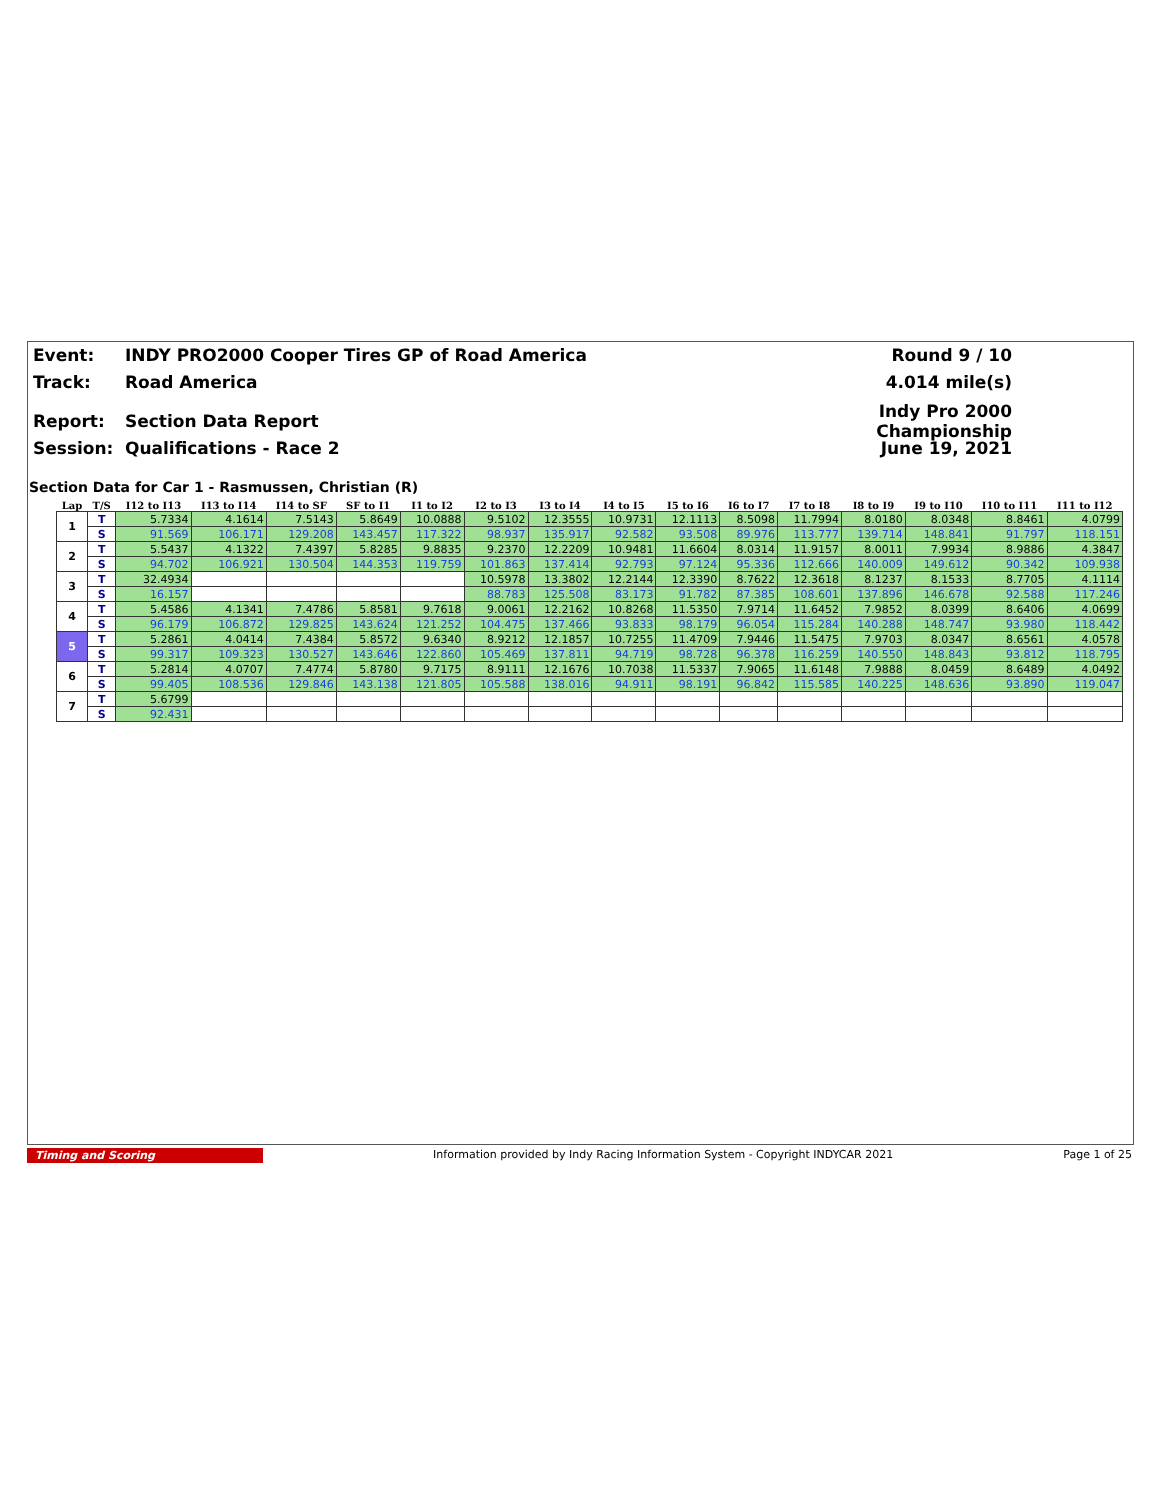Event: INDY PRO2000 Cooper Tires GP of Road America Round 9 / 10
Track: Road America 4.014 mile(s)
Report: Section Data Report Indy Pro 2000 Championship
Session: Qualifications - Race 2 June 19, 2021
Section Data for Car 1 - Rasmussen, Christian (R)
| Lap | T/S | I12 to I13 | I13 to I14 | I14 to SF | SF to I1 | I1 to I2 | I2 to I3 | I3 to I4 | I4 to I5 | I5 to I6 | I6 to I7 | I7 to I8 | I8 to I9 | I9 to I10 | I10 to I11 | I11 to I12 |
| --- | --- | --- | --- | --- | --- | --- | --- | --- | --- | --- | --- | --- | --- | --- | --- | --- |
| 1 | T | 5.7334 | 4.1614 | 7.5143 | 5.8649 | 10.0888 | 9.5102 | 12.3555 | 10.9731 | 12.1113 | 8.5098 | 11.7994 | 8.0180 | 8.0348 | 8.8461 | 4.0799 |
| | S | 91.569 | 106.171 | 129.208 | 143.457 | 117.322 | 98.937 | 135.917 | 92.582 | 93.508 | 89.976 | 113.777 | 139.714 | 148.841 | 91.797 | 118.151 |
| 2 | T | 5.5437 | 4.1322 | 7.4397 | 5.8285 | 9.8835 | 9.2370 | 12.2209 | 10.9481 | 11.6604 | 8.0314 | 11.9157 | 8.0011 | 7.9934 | 8.9886 | 4.3847 |
| | S | 94.702 | 106.921 | 130.504 | 144.353 | 119.759 | 101.863 | 137.414 | 92.793 | 97.124 | 95.336 | 112.666 | 140.009 | 149.612 | 90.342 | 109.938 |
| 3 | T | 32.4934 | | | | | 10.5978 | 13.3802 | 12.2144 | 12.3390 | 8.7622 | 12.3618 | 8.1237 | 8.1533 | 8.7705 | 4.1114 |
| | S | 16.157 | | | | | 88.783 | 125.508 | 83.173 | 91.782 | 87.385 | 108.601 | 137.896 | 146.678 | 92.588 | 117.246 |
| 4 | T | 5.4586 | 4.1341 | 7.4786 | 5.8581 | 9.7618 | 9.0061 | 12.2162 | 10.8268 | 11.5350 | 7.9714 | 11.6452 | 7.9852 | 8.0399 | 8.6406 | 4.0699 |
| | S | 96.179 | 106.872 | 129.825 | 143.624 | 121.252 | 104.475 | 137.466 | 93.833 | 98.179 | 96.054 | 115.284 | 140.288 | 148.747 | 93.980 | 118.442 |
| 5 | T | 5.2861 | 4.0414 | 7.4384 | 5.8572 | 9.6340 | 8.9212 | 12.1857 | 10.7255 | 11.4709 | 7.9446 | 11.5475 | 7.9703 | 8.0347 | 8.6561 | 4.0578 |
| | S | 99.317 | 109.323 | 130.527 | 143.646 | 122.860 | 105.469 | 137.811 | 94.719 | 98.728 | 96.378 | 116.259 | 140.550 | 148.843 | 93.812 | 118.795 |
| 6 | T | 5.2814 | 4.0707 | 7.4774 | 5.8780 | 9.7175 | 8.9111 | 12.1676 | 10.7038 | 11.5337 | 7.9065 | 11.6148 | 7.9888 | 8.0459 | 8.6489 | 4.0492 |
| | S | 99.405 | 108.536 | 129.846 | 143.138 | 121.805 | 105.588 | 138.016 | 94.911 | 98.191 | 96.842 | 115.585 | 140.225 | 148.636 | 93.890 | 119.047 |
| 7 | T | 5.6799 | | | | | | | | | | | | | | |
| | S | 92.431 | | | | | | | | | | | | | | |
Timing and Scoring Information provided by Indy Racing Information System - Copyright INDYCAR 2021 Page 1 of 25